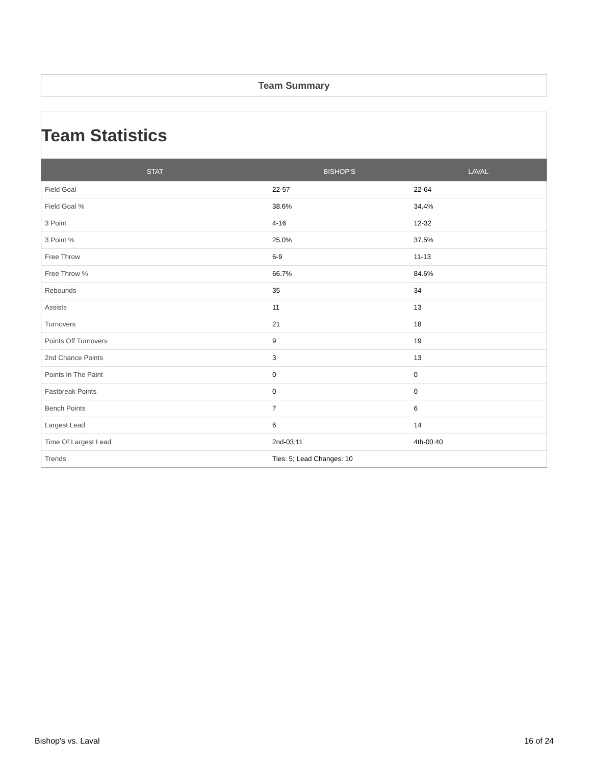Team Summary
Team Statistics
| STAT | BISHOP'S | LAVAL |
| --- | --- | --- |
| Field Goal | 22-57 | 22-64 |
| Field Goal % | 38.6% | 34.4% |
| 3 Point | 4-16 | 12-32 |
| 3 Point % | 25.0% | 37.5% |
| Free Throw | 6-9 | 11-13 |
| Free Throw % | 66.7% | 84.6% |
| Rebounds | 35 | 34 |
| Assists | 11 | 13 |
| Turnovers | 21 | 18 |
| Points Off Turnovers | 9 | 19 |
| 2nd Chance Points | 3 | 13 |
| Points In The Paint | 0 | 0 |
| Fastbreak Points | 0 | 0 |
| Bench Points | 7 | 6 |
| Largest Lead | 6 | 14 |
| Time Of Largest Lead | 2nd-03:11 | 4th-00:40 |
| Trends | Ties: 5; Lead Changes: 10 | |
Bishop's vs. Laval 16 of 24